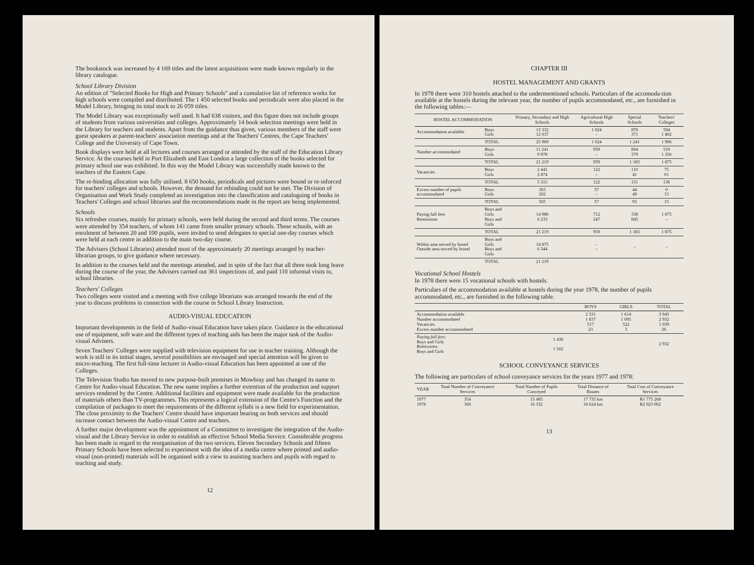The bookstock was increased by 4 169 titles and the latest acquisitions were made known regularly in the library catalogue.
School Library Division
An edition of "Selected Books for High and Primary Schools" and a cumulative list of reference works for high schools were compiled and distributed. The 1 450 selected books and periodicals were also placed in the Model Library, bringing its total stock to 26 059 titles.
The Model Library was exceptionally well used. It had 638 visitors, and this figure does not include groups of students from various universities and colleges. Approximately 14 book selection meetings were held in the Library for teachers and students. Apart from the guidance thus given, various members of the staff were guest speakers at parent-teachers' association meetings and at the Teachers' Centres, the Cape Teachers' College and the University of Cape Town.
Book displays were held at all lectures and courses arranged or attended by the staff of the Education Library Service. At the courses held in Port Elizabeth and East London a large collection of the books selected for primary school use was exhibited. In this way the Model Library was successfully made known to the teachers of the Eastern Cape.
The re-binding allocation was fully utilised. 8 650 books, periodicals and pictures were bound or re-inforced for teachers' colleges and schools. However, the demand for rebinding could not be met. The Division of Organisation and Work Study completed an investigation into the classification and cataloguing of books in Teachers' Colleges and school libraries and the recommendations made in the report are being implemented.
Schools
Six refresher courses, mainly for primary schools, were held during the second and third terms. The courses were attended by 354 teachers, of whom 141 came from smaller primary schools. These schools, with an enrolment of between 20 and 100 pupils, were invited to send delegates to special one-day courses which were held at each centre in addition to the main two-day course.
The Advisers (School Libraries) attended most of the approximately 20 meetings arranged by teacher-librarian groups, to give guidance where necessary.
In addition to the courses held and the meetings attended, and in spite of the fact that all three took long leave during the course of the year, the Advisers carried out 361 inspections of, and paid 110 informal visits to, school libraries.
Teachers' Colleges
Two colleges were visited and a meeting with five college librarians was arranged towards the end of the year to discuss problems in connection with the course in School Library Instruction.
AUDIO-VISUAL EDUCATION
Important developments in the field of Audio-visual Education have taken place. Guidance in the educational use of equipment, soft ware and the different types of teaching aids has been the major task of the Audio-visual Advisers.
Seven Teachers' Colleges were supplied with television equipment for use in teacher training. Although the work is still in its initial stages, several possibilities are envisaged and special attention will be given to micro-teaching. The first full-time lecturer in Audio-visual Education has been appointed at one of the Colleges.
The Television Studio has moved to new purpose-built premises in Mowbray and has changed its name to Centre for Audio-visual Education. The new name implies a further extention of the production and support services rendered by the Centre. Additional facilities and equipment were made available for the production of materials others than TV-programmes. This represents a logical extension of the Centre's Function and the compilation of packages to meet the requirements of the different syllabi is a new field for experimentation. The close proximity to the Teachers' Centre should have important bearing on both services and should increase contact between the Audio-visual Centre and teachers.
A further major development was the appointment of a Committee to investigate the integration of the Audio-visual and the Library Service in order to establish an effective School Media Service. Considerable progress has been made in regard to the reorganisation of the two services. Eleven Secondary Schools and fifteen Primary Schools have been selected to experiment with the idea of a media centre where printed and audio-visual (non-printed) materials will be organised with a view to assisting teachers and pupils with regard to teaching and study.
12
CHAPTER III
HOSTEL MANAGEMENT AND GRANTS
In 1978 there were 310 hostels attached to the undermentioned schools. Particulars of the accomoda-tion available at the hostels during the relevant year, the number of pupils accommodated, etc., are furnished in the following tables:—
| HOSTEL ACCOMMODATION | | Primary, Secondary and High Schools | Agricultural High Schools | Special Schools | Teachers' Colleges |
| --- | --- | --- | --- | --- | --- |
| Accommodation available | Boys Girls | 13 332 12 637 | 1 024 – | 870 371 | 594 1 402 |
| | TOTAL | 25 969 | 1 024 | 1 241 | 1 996 |
| Number accommodated | Boys Girls | 11 241 9 978 | 959 – | 804 379 | 519 1 356 |
| | TOTAL | 21 219 | 959 | 1 183 | 1 875 |
| Vacancies | Boys Girls | 2 441 2 874 | 122 – | 110 41 | 75 61 |
| | TOTAL | 5 315 | 122 | 151 | 136 |
| Excess number of pupils accommodated | Boys Girls | 363 202 | 57 – | 44 49 | 0 15 |
| | TOTAL | 565 | 57 | 93 | 15 |
| Paying full fees Remissions | Boys and Girls Boys and Girls | 14 986 6 233 | 712 247 | 338 845 | 1 875 – |
| | TOTAL | 21 219 | 959 | 1 183 | 1 875 |
| Within area served by hostel Outside area served by hostel | Boys and Girls Boys and Girls | 14 875 6 344 | – – | – | – |
| | TOTAL | 21 219 | | | |
Vocational School Hostels
In 1978 there were 15 vocational schools with hostels.
Particulars of the accommodation available at hostels during the year 1978, the number of pupils accommodated, etc., are furnished in the following table.
| | | BOYS | GIRLS | TOTAL |
| --- | --- | --- | --- | --- |
| Accommodation available Number accommodated Vacancies Excess number accommodated | | 2 331 1 837 517 23 | 1 614 1 095 522 3 | 3 945 2 932 1 039 26 |
| Paying full fees: Boys and Girls Remissions: Boys and Girls | 1 430 1 502 | | | 2 932 |
SCHOOL CONVEYANCE SERVICES
The following are particulars of school conveyance services for the years 1977 and 1978:
| YEAR | Total Number of Conveyance Services | Total Number of Pupils Conveyed | Total Distance of Routes | Total Cost of Conveyance Services |
| --- | --- | --- | --- | --- |
| 1977 1978 | 354 369 | 15 485 16 332 | 17 735 km 18 624 km | R1 775 268 R2 023 062 |
13